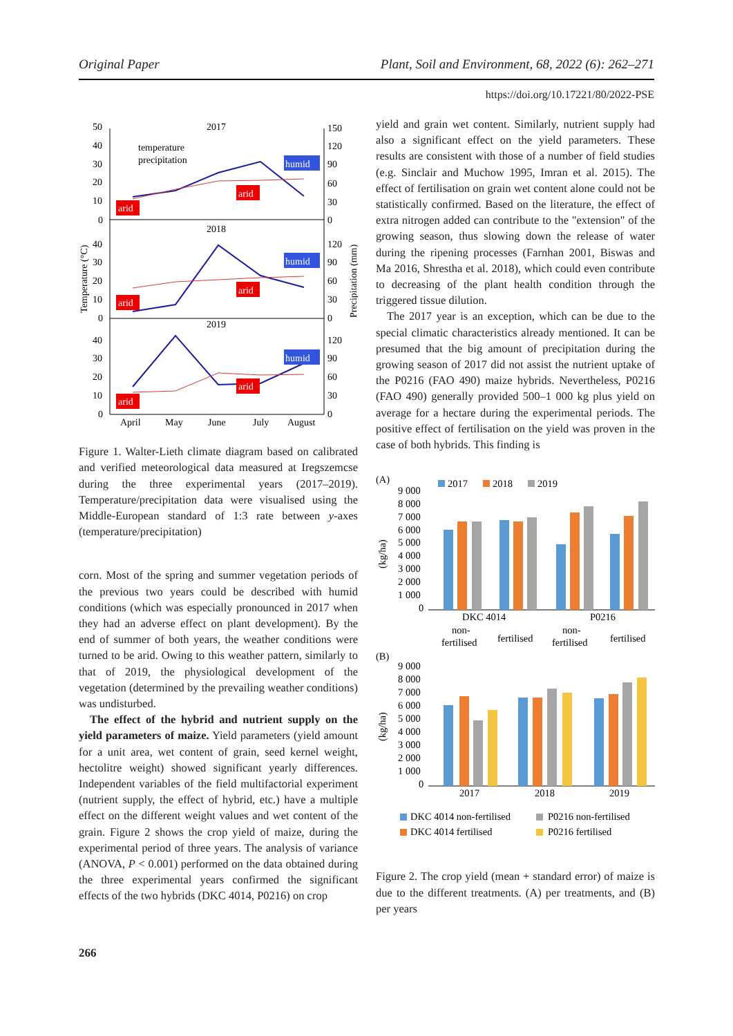Original Paper Plant, Soil and Environment, 68, 2022 (6): 262–271
https://doi.org/10.17221/80/2022-PSE
2017
2018
2019
temperature
precipitation
50
40
30
20
10
0
40
30
20
10
0
40
30
20
10
0
150
120
90
60
30
0
120
90
60
30
0
120
90
60
30
0
humid
humid
humid
arid
arid
arid
arid
arid
arid
April
May
June
July
August
Temperature (°C)
Precipitation (mm)
Figure 1. Walter-Lieth climate diagram based on calibrated and verified meteorological data measured at Iregszemcse during the three experimental years (2017–2019). Temperature/precipitation data were visualised using the Middle-European standard of 1:3 rate between y-axes (temperature/precipitation)
corn. Most of the spring and summer vegetation periods of the previous two years could be described with humid conditions (which was especially pronounced in 2017 when they had an adverse effect on plant development). By the end of summer of both years, the weather conditions were turned to be arid. Owing to this weather pattern, similarly to that of 2019, the physiological development of the vegetation (determined by the prevailing weather conditions) was undisturbed.
The effect of the hybrid and nutrient supply on the yield parameters of maize. Yield parameters (yield amount for a unit area, wet content of grain, seed kernel weight, hectolitre weight) showed significant yearly differences. Independent variables of the field multifactorial experiment (nutrient supply, the effect of hybrid, etc.) have a multiple effect on the different weight values and wet content of the grain. Figure 2 shows the crop yield of maize, during the experimental period of three years. The analysis of variance (ANOVA, P < 0.001) performed on the data obtained during the three experimental years confirmed the significant effects of the two hybrids (DKC 4014, P0216) on crop
yield and grain wet content. Similarly, nutrient supply had also a significant effect on the yield parameters. These results are consistent with those of a number of field studies (e.g. Sinclair and Muchow 1995, Imran et al. 2015). The effect of fertilisation on grain wet content alone could not be statistically confirmed. Based on the literature, the effect of extra nitrogen added can contribute to the "extension" of the growing season, thus slowing down the release of water during the ripening processes (Farnhan 2001, Biswas and Ma 2016, Shrestha et al. 2018), which could even contribute to decreasing of the plant health condition through the triggered tissue dilution.
The 2017 year is an exception, which can be due to the special climatic characteristics already mentioned. It can be presumed that the big amount of precipitation during the growing season of 2017 did not assist the nutrient uptake of the P0216 (FAO 490) maize hybrids. Nevertheless, P0216 (FAO 490) generally provided 500–1 000 kg plus yield on average for a hectare during the experimental periods. The positive effect of fertilisation on the yield was proven in the case of both hybrids. This finding is
(A)
2017
2018
2019
9 000
8 000
7 000
6 000
5 000
4 000
3 000
2 000
1 000
0
(kg/ha)
DKC 4014
P0216
non-
fertilised
fertilised
non-
fertilised
fertilised
(B)
9 000
8 000
7 000
6 000
5 000
4 000
3 000
2 000
1 000
0
(kg/ha)
2017
2018
2019
DKC 4014 non-fertilised
P0216 non-fertilised
DKC 4014 fertilised
P0216 fertilised
Figure 2. The crop yield (mean + standard error) of maize is due to the different treatments. (A) per treatments, and (B) per years
266